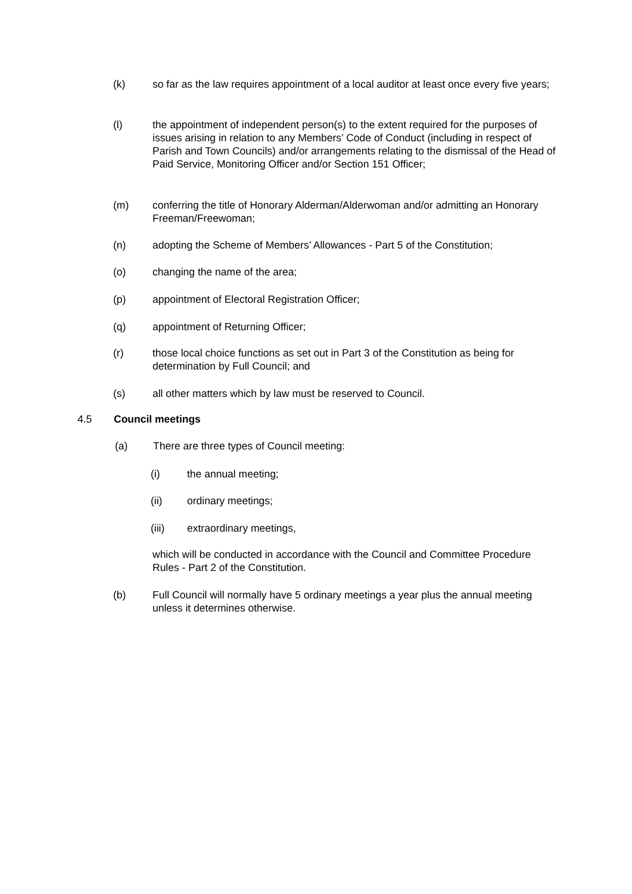(k) so far as the law requires appointment of a local auditor at least once every five years;
(l) the appointment of independent person(s) to the extent required for the purposes of issues arising in relation to any Members’ Code of Conduct (including in respect of Parish and Town Councils) and/or arrangements relating to the dismissal of the Head of Paid Service, Monitoring Officer and/or Section 151 Officer;
(m) conferring the title of Honorary Alderman/Alderwoman and/or admitting an Honorary Freeman/Freewoman;
(n) adopting the Scheme of Members’ Allowances - Part 5 of the Constitution;
(o) changing the name of the area;
(p) appointment of Electoral Registration Officer;
(q) appointment of Returning Officer;
(r) those local choice functions as set out in Part 3 of the Constitution as being for determination by Full Council; and
(s) all other matters which by law must be reserved to Council.
4.5 Council meetings
(a) There are three types of Council meeting:
(i) the annual meeting;
(ii) ordinary meetings;
(iii) extraordinary meetings,
which will be conducted in accordance with the Council and Committee Procedure Rules - Part 2 of the Constitution.
(b) Full Council will normally have 5 ordinary meetings a year plus the annual meeting unless it determines otherwise.